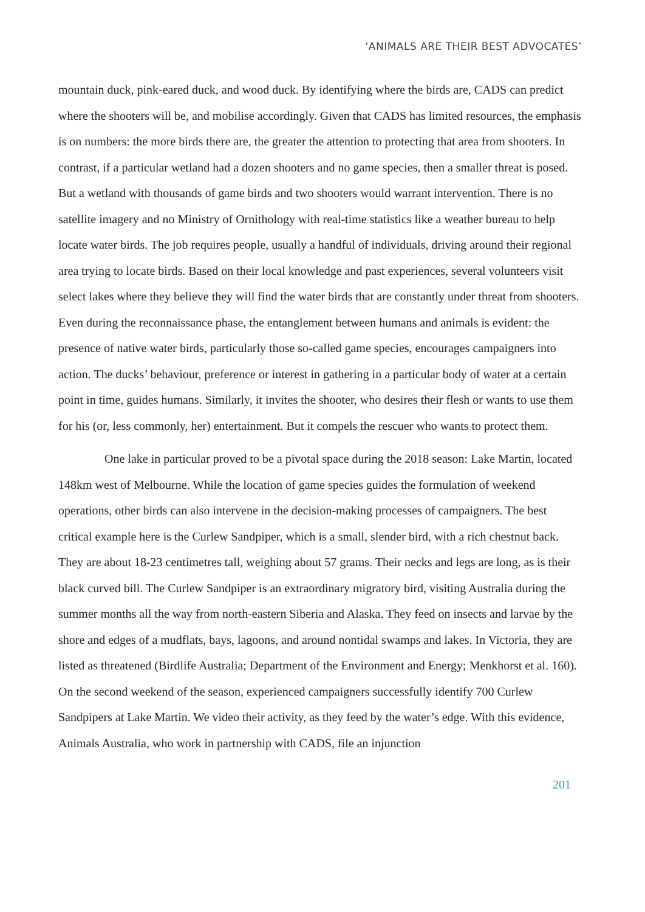‘ANIMALS ARE THEIR BEST ADVOCATES’
mountain duck, pink-eared duck, and wood duck. By identifying where the birds are, CADS can predict where the shooters will be, and mobilise accordingly. Given that CADS has limited resources, the emphasis is on numbers: the more birds there are, the greater the attention to protecting that area from shooters. In contrast, if a particular wetland had a dozen shooters and no game species, then a smaller threat is posed. But a wetland with thousands of game birds and two shooters would warrant intervention. There is no satellite imagery and no Ministry of Ornithology with real-time statistics like a weather bureau to help locate water birds. The job requires people, usually a handful of individuals, driving around their regional area trying to locate birds. Based on their local knowledge and past experiences, several volunteers visit select lakes where they believe they will find the water birds that are constantly under threat from shooters. Even during the reconnaissance phase, the entanglement between humans and animals is evident: the presence of native water birds, particularly those so-called game species, encourages campaigners into action. The ducks’ behaviour, preference or interest in gathering in a particular body of water at a certain point in time, guides humans. Similarly, it invites the shooter, who desires their flesh or wants to use them for his (or, less commonly, her) entertainment. But it compels the rescuer who wants to protect them.
One lake in particular proved to be a pivotal space during the 2018 season: Lake Martin, located 148km west of Melbourne. While the location of game species guides the formulation of weekend operations, other birds can also intervene in the decision-making processes of campaigners. The best critical example here is the Curlew Sandpiper, which is a small, slender bird, with a rich chestnut back. They are about 18-23 centimetres tall, weighing about 57 grams. Their necks and legs are long, as is their black curved bill. The Curlew Sandpiper is an extraordinary migratory bird, visiting Australia during the summer months all the way from north-eastern Siberia and Alaska. They feed on insects and larvae by the shore and edges of a mudflats, bays, lagoons, and around nontidal swamps and lakes. In Victoria, they are listed as threatened (Birdlife Australia; Department of the Environment and Energy; Menkhorst et al. 160). On the second weekend of the season, experienced campaigners successfully identify 700 Curlew Sandpipers at Lake Martin. We video their activity, as they feed by the water’s edge. With this evidence, Animals Australia, who work in partnership with CADS, file an injunction
201